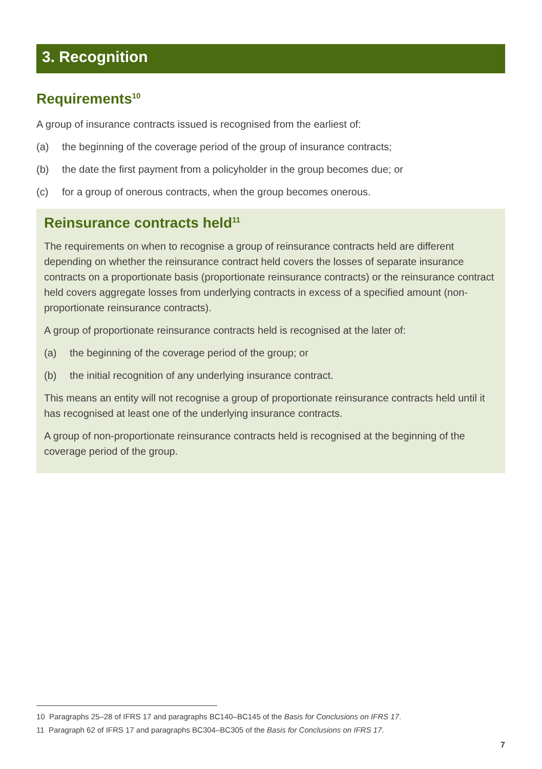3. Recognition
Requirements<sup>10</sup>
A group of insurance contracts issued is recognised from the earliest of:
(a) the beginning of the coverage period of the group of insurance contracts;
(b) the date the first payment from a policyholder in the group becomes due; or
(c) for a group of onerous contracts, when the group becomes onerous.
Reinsurance contracts held<sup>11</sup>
The requirements on when to recognise a group of reinsurance contracts held are different depending on whether the reinsurance contract held covers the losses of separate insurance contracts on a proportionate basis (proportionate reinsurance contracts) or the reinsurance contract held covers aggregate losses from underlying contracts in excess of a specified amount (non-proportionate reinsurance contracts).
A group of proportionate reinsurance contracts held is recognised at the later of:
(a) the beginning of the coverage period of the group; or
(b) the initial recognition of any underlying insurance contract.
This means an entity will not recognise a group of proportionate reinsurance contracts held until it has recognised at least one of the underlying insurance contracts.
A group of non-proportionate reinsurance contracts held is recognised at the beginning of the coverage period of the group.
10 Paragraphs 25–28 of IFRS 17 and paragraphs BC140–BC145 of the Basis for Conclusions on IFRS 17.
11 Paragraph 62 of IFRS 17 and paragraphs BC304–BC305 of the Basis for Conclusions on IFRS 17.
7